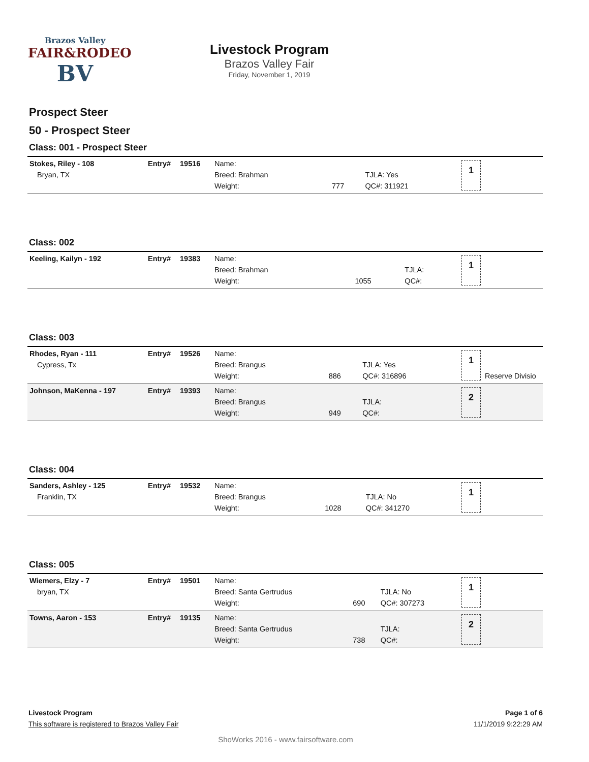Brazos Valley
FAIR&RODEO
BV
Livestock Program
Brazos Valley Fair
Friday, November 1, 2019
Prospect Steer
50 - Prospect Steer
Class: 001 - Prospect Steer
| Stokes, Riley - 108 Bryan, TX | Entry# | 19516 | Name: Breed: Brahman Weight: | 777 | TJLA: Yes QC#: 311921 | 1 | |
Class: 002
| Keeling, Kailyn - 192 | Entry# | 19383 | Name: Breed: Brahman Weight: | 1055 | TJLA: QC#: | 1 | |
Class: 003
| Rhodes, Ryan - 111 Cypress, Tx | Entry# | 19526 | Name: Breed: Brangus Weight: | 886 | TJLA: Yes QC#: 316896 | 1 | Reserve Divisio |
| Johnson, MaKenna - 197 | Entry# | 19393 | Name: Breed: Brangus Weight: | 949 | TJLA: QC#: | 2 | |
Class: 004
| Sanders, Ashley - 125 Franklin, TX | Entry# | 19532 | Name: Breed: Brangus Weight: | 1028 | TJLA: No QC#: 341270 | 1 | |
Class: 005
| Wiemers, Elzy - 7 bryan, TX | Entry# | 19501 | Name: Breed: Santa Gertrudus Weight: | 690 | TJLA: No QC#: 307273 | 1 | |
| Towns, Aaron - 153 | Entry# | 19135 | Name: Breed: Santa Gertrudus Weight: | 738 | TJLA: QC#: | 2 | |
Livestock Program Page 1 of 6
This software is registered to Brazos Valley Fair 11/1/2019 9:22:29 AM
ShoWorks 2016 - www.fairsoftware.com